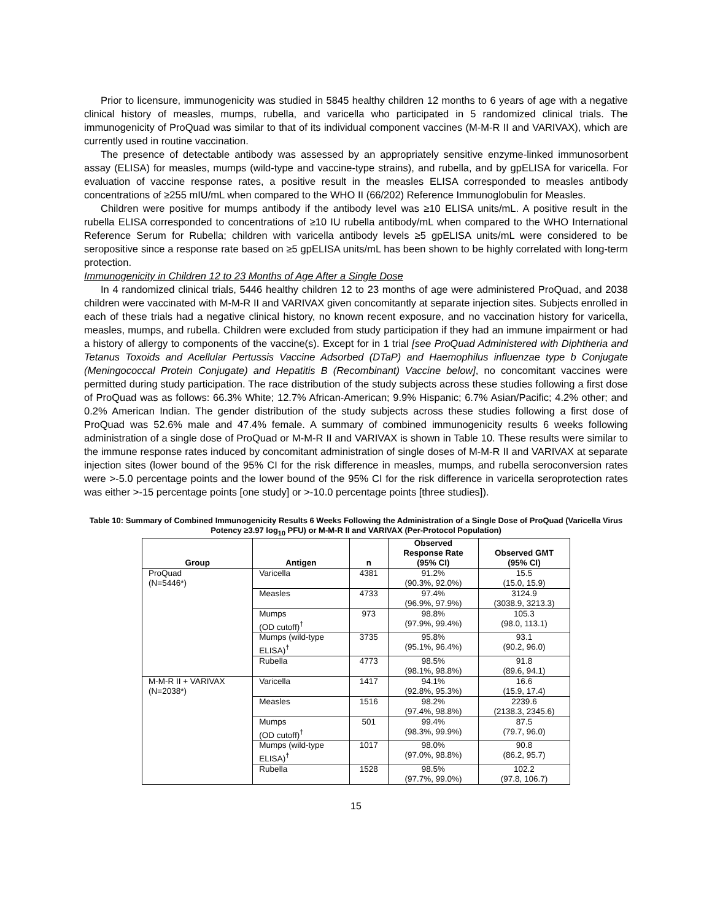Prior to licensure, immunogenicity was studied in 5845 healthy children 12 months to 6 years of age with a negative clinical history of measles, mumps, rubella, and varicella who participated in 5 randomized clinical trials. The immunogenicity of ProQuad was similar to that of its individual component vaccines (M-M-R II and VARIVAX), which are currently used in routine vaccination.
The presence of detectable antibody was assessed by an appropriately sensitive enzyme-linked immunosorbent assay (ELISA) for measles, mumps (wild-type and vaccine-type strains), and rubella, and by gpELISA for varicella. For evaluation of vaccine response rates, a positive result in the measles ELISA corresponded to measles antibody concentrations of ≥255 mIU/mL when compared to the WHO II (66/202) Reference Immunoglobulin for Measles.
Children were positive for mumps antibody if the antibody level was ≥10 ELISA units/mL. A positive result in the rubella ELISA corresponded to concentrations of ≥10 IU rubella antibody/mL when compared to the WHO International Reference Serum for Rubella; children with varicella antibody levels ≥5 gpELISA units/mL were considered to be seropositive since a response rate based on ≥5 gpELISA units/mL has been shown to be highly correlated with long-term protection.
Immunogenicity in Children 12 to 23 Months of Age After a Single Dose
In 4 randomized clinical trials, 5446 healthy children 12 to 23 months of age were administered ProQuad, and 2038 children were vaccinated with M-M-R II and VARIVAX given concomitantly at separate injection sites. Subjects enrolled in each of these trials had a negative clinical history, no known recent exposure, and no vaccination history for varicella, measles, mumps, and rubella. Children were excluded from study participation if they had an immune impairment or had a history of allergy to components of the vaccine(s). Except for in 1 trial [see ProQuad Administered with Diphtheria and Tetanus Toxoids and Acellular Pertussis Vaccine Adsorbed (DTaP) and Haemophilus influenzae type b Conjugate (Meningococcal Protein Conjugate) and Hepatitis B (Recombinant) Vaccine below], no concomitant vaccines were permitted during study participation. The race distribution of the study subjects across these studies following a first dose of ProQuad was as follows: 66.3% White; 12.7% African-American; 9.9% Hispanic; 6.7% Asian/Pacific; 4.2% other; and 0.2% American Indian. The gender distribution of the study subjects across these studies following a first dose of ProQuad was 52.6% male and 47.4% female. A summary of combined immunogenicity results 6 weeks following administration of a single dose of ProQuad or M-M-R II and VARIVAX is shown in Table 10. These results were similar to the immune response rates induced by concomitant administration of single doses of M-M-R II and VARIVAX at separate injection sites (lower bound of the 95% CI for the risk difference in measles, mumps, and rubella seroconversion rates were >-5.0 percentage points and the lower bound of the 95% CI for the risk difference in varicella seroprotection rates was either >-15 percentage points [one study] or >-10.0 percentage points [three studies]).
Table 10: Summary of Combined Immunogenicity Results 6 Weeks Following the Administration of a Single Dose of ProQuad (Varicella Virus Potency ≥3.97 log<sub>10</sub> PFU) or M-M-R II and VARIVAX (Per-Protocol Population)
| Group | Antigen | n | Observed Response Rate (95% CI) | Observed GMT (95% CI) |
| --- | --- | --- | --- | --- |
| ProQuad (N=5446*) | Varicella | 4381 | 91.2% (90.3%, 92.0%) | 15.5 (15.0, 15.9) |
| | Measles | 4733 | 97.4% (96.9%, 97.9%) | 3124.9 (3038.9, 3213.3) |
| | Mumps (OD cutoff)<sup>†</sup> | 973 | 98.8% (97.9%, 99.4%) | 105.3 (98.0, 113.1) |
| | Mumps (wild-type ELISA)<sup>†</sup> | 3735 | 95.8% (95.1%, 96.4%) | 93.1 (90.2, 96.0) |
| | Rubella | 4773 | 98.5% (98.1%, 98.8%) | 91.8 (89.6, 94.1) |
| M-M-R II + VARIVAX (N=2038*) | Varicella | 1417 | 94.1% (92.8%, 95.3%) | 16.6 (15.9, 17.4) |
| | Measles | 1516 | 98.2% (97.4%, 98.8%) | 2239.6 (2138.3, 2345.6) |
| | Mumps (OD cutoff)<sup>†</sup> | 501 | 99.4% (98.3%, 99.9%) | 87.5 (79.7, 96.0) |
| | Mumps (wild-type ELISA)<sup>†</sup> | 1017 | 98.0% (97.0%, 98.8%) | 90.8 (86.2, 95.7) |
| | Rubella | 1528 | 98.5% (97.7%, 99.0%) | 102.2 (97.8, 106.7) |
15